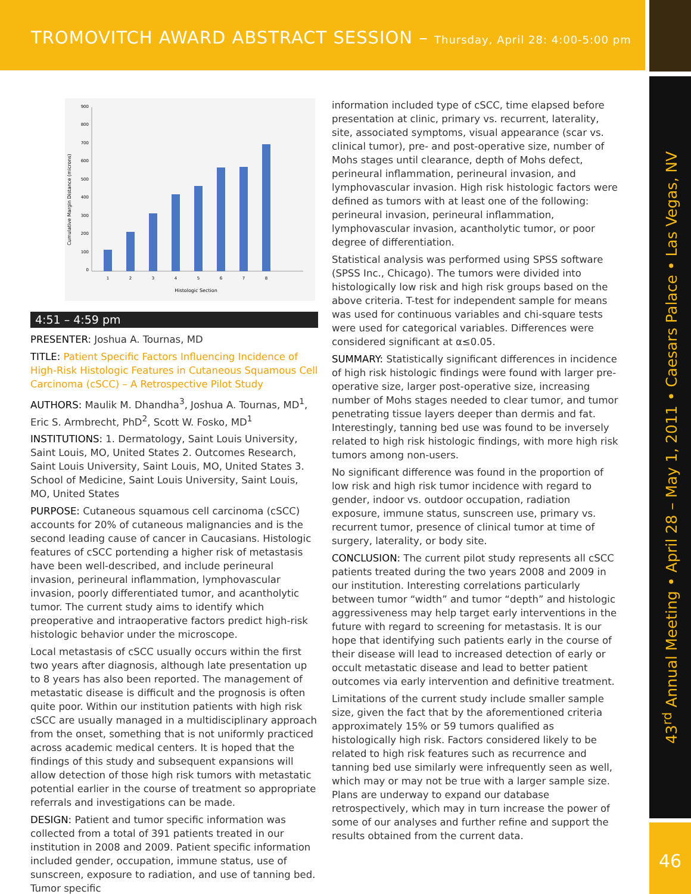TROMOVITCH AWARD ABSTRACT SESSION – Thursday, April 28: 4:00-5:00 pm
43<sup>rd</sup> Annual Meeting • April 28 – May 1, 2011 • Caesars Palace • Las Vegas, NV
46
Cumulative Margin Distance (microns)
0
100
200
300
400
500
600
700
800
900
1
2
3
4
5
6
7
8
Histologic Section
4:51 – 4:59 pm
PRESENTER: Joshua A. Tournas, MD
TITLE: Patient Specific Factors Influencing Incidence of High-Risk Histologic Features in Cutaneous Squamous Cell Carcinoma (cSCC) – A Retrospective Pilot Study
AUTHORS: Maulik M. Dhandha<sup>3</sup>, Joshua A. Tournas, MD<sup>1</sup>, Eric S. Armbrecht, PhD<sup>2</sup>, Scott W. Fosko, MD<sup>1</sup>
INSTITUTIONS: 1. Dermatology, Saint Louis University, Saint Louis, MO, United States 2. Outcomes Research, Saint Louis University, Saint Louis, MO, United States 3. School of Medicine, Saint Louis University, Saint Louis, MO, United States
PURPOSE: Cutaneous squamous cell carcinoma (cSCC) accounts for 20% of cutaneous malignancies and is the second leading cause of cancer in Caucasians. Histologic features of cSCC portending a higher risk of metastasis have been well-described, and include perineural invasion, perineural inflammation, lymphovascular invasion, poorly differentiated tumor, and acantholytic tumor. The current study aims to identify which preoperative and intraoperative factors predict high-risk histologic behavior under the microscope.
Local metastasis of cSCC usually occurs within the first two years after diagnosis, although late presentation up to 8 years has also been reported. The management of metastatic disease is difficult and the prognosis is often quite poor. Within our institution patients with high risk cSCC are usually managed in a multidisciplinary approach from the onset, something that is not uniformly practiced across academic medical centers. It is hoped that the findings of this study and subsequent expansions will allow detection of those high risk tumors with metastatic potential earlier in the course of treatment so appropriate referrals and investigations can be made.
DESIGN: Patient and tumor specific information was collected from a total of 391 patients treated in our institution in 2008 and 2009. Patient specific information included gender, occupation, immune status, use of sunscreen, exposure to radiation, and use of tanning bed. Tumor specific
information included type of cSCC, time elapsed before presentation at clinic, primary vs. recurrent, laterality, site, associated symptoms, visual appearance (scar vs. clinical tumor), pre- and post-operative size, number of Mohs stages until clearance, depth of Mohs defect, perineural inflammation, perineural invasion, and lymphovascular invasion. High risk histologic factors were defined as tumors with at least one of the following: perineural invasion, perineural inflammation, lymphovascular invasion, acantholytic tumor, or poor degree of differentiation.
Statistical analysis was performed using SPSS software (SPSS Inc., Chicago). The tumors were divided into histologically low risk and high risk groups based on the above criteria. T-test for independent sample for means was used for continuous variables and chi-square tests were used for categorical variables. Differences were considered significant at α≤0.05.
SUMMARY: Statistically significant differences in incidence of high risk histologic findings were found with larger pre-operative size, larger post-operative size, increasing number of Mohs stages needed to clear tumor, and tumor penetrating tissue layers deeper than dermis and fat. Interestingly, tanning bed use was found to be inversely related to high risk histologic findings, with more high risk tumors among non-users.
No significant difference was found in the proportion of low risk and high risk tumor incidence with regard to gender, indoor vs. outdoor occupation, radiation exposure, immune status, sunscreen use, primary vs. recurrent tumor, presence of clinical tumor at time of surgery, laterality, or body site.
CONCLUSION: The current pilot study represents all cSCC patients treated during the two years 2008 and 2009 in our institution. Interesting correlations particularly between tumor “width” and tumor “depth” and histologic aggressiveness may help target early interventions in the future with regard to screening for metastasis. It is our hope that identifying such patients early in the course of their disease will lead to increased detection of early or occult metastatic disease and lead to better patient outcomes via early intervention and definitive treatment.
Limitations of the current study include smaller sample size, given the fact that by the aforementioned criteria approximately 15% or 59 tumors qualified as histologically high risk. Factors considered likely to be related to high risk features such as recurrence and tanning bed use similarly were infrequently seen as well, which may or may not be true with a larger sample size. Plans are underway to expand our database retrospectively, which may in turn increase the power of some of our analyses and further refine and support the results obtained from the current data.